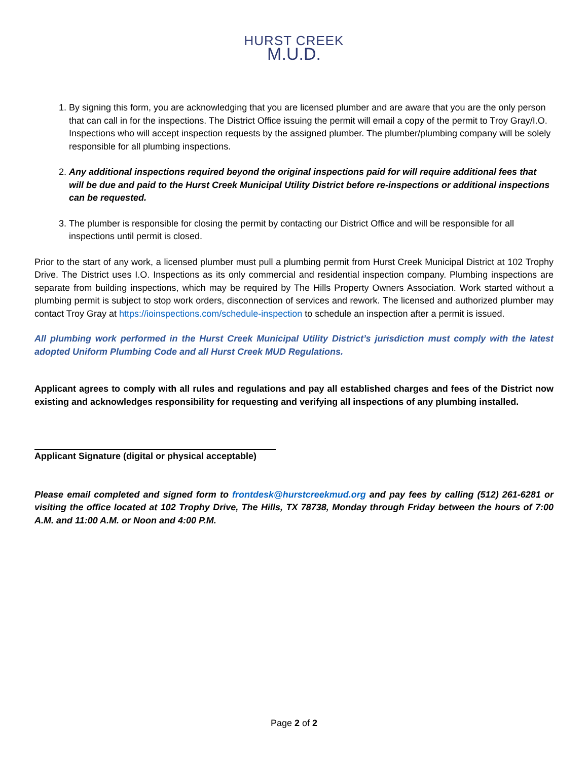HURST CREEK
M.U.D.
1. By signing this form, you are acknowledging that you are licensed plumber and are aware that you are the only person that can call in for the inspections. The District Office issuing the permit will email a copy of the permit to Troy Gray/I.O. Inspections who will accept inspection requests by the assigned plumber. The plumber/plumbing company will be solely responsible for all plumbing inspections.
2. Any additional inspections required beyond the original inspections paid for will require additional fees that will be due and paid to the Hurst Creek Municipal Utility District before re-inspections or additional inspections can be requested.
3. The plumber is responsible for closing the permit by contacting our District Office and will be responsible for all inspections until permit is closed.
Prior to the start of any work, a licensed plumber must pull a plumbing permit from Hurst Creek Municipal District at 102 Trophy Drive. The District uses I.O. Inspections as its only commercial and residential inspection company. Plumbing inspections are separate from building inspections, which may be required by The Hills Property Owners Association. Work started without a plumbing permit is subject to stop work orders, disconnection of services and rework. The licensed and authorized plumber may contact Troy Gray at https://ioinspections.com/schedule-inspection to schedule an inspection after a permit is issued.
All plumbing work performed in the Hurst Creek Municipal Utility District’s jurisdiction must comply with the latest adopted Uniform Plumbing Code and all Hurst Creek MUD Regulations.
Applicant agrees to comply with all rules and regulations and pay all established charges and fees of the District now existing and acknowledges responsibility for requesting and verifying all inspections of any plumbing installed.
Applicant Signature (digital or physical acceptable)
Please email completed and signed form to frontdesk@hurstcreekmud.org and pay fees by calling (512) 261-6281 or visiting the office located at 102 Trophy Drive, The Hills, TX 78738, Monday through Friday between the hours of 7:00 A.M. and 11:00 A.M. or Noon and 4:00 P.M.
Page 2 of 2